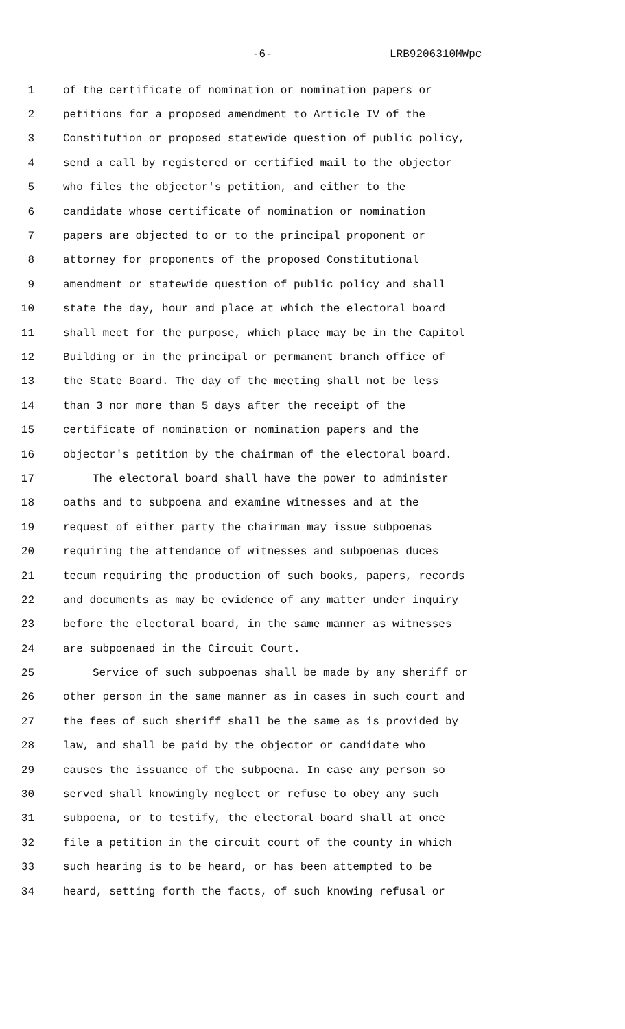-6- LRB9206310MWpc
1 of the certificate of nomination or nomination papers or
2 petitions for a proposed amendment to Article IV of the
3 Constitution or proposed statewide question of public policy,
4 send a call by registered or certified mail to the objector
5 who files the objector's petition, and either to the
6 candidate whose certificate of nomination or nomination
7 papers are objected to or to the principal proponent or
8 attorney for proponents of the proposed Constitutional
9 amendment or statewide question of public policy and shall
10 state the day, hour and place at which the electoral board
11 shall meet for the purpose, which place may be in the Capitol
12 Building or in the principal or permanent branch office of
13 the State Board. The day of the meeting shall not be less
14 than 3 nor more than 5 days after the receipt of the
15 certificate of nomination or nomination papers and the
16 objector's petition by the chairman of the electoral board.
17 The electoral board shall have the power to administer
18 oaths and to subpoena and examine witnesses and at the
19 request of either party the chairman may issue subpoenas
20 requiring the attendance of witnesses and subpoenas duces
21 tecum requiring the production of such books, papers, records
22 and documents as may be evidence of any matter under inquiry
23 before the electoral board, in the same manner as witnesses
24 are subpoenaed in the Circuit Court.
25 Service of such subpoenas shall be made by any sheriff or
26 other person in the same manner as in cases in such court and
27 the fees of such sheriff shall be the same as is provided by
28 law, and shall be paid by the objector or candidate who
29 causes the issuance of the subpoena. In case any person so
30 served shall knowingly neglect or refuse to obey any such
31 subpoena, or to testify, the electoral board shall at once
32 file a petition in the circuit court of the county in which
33 such hearing is to be heard, or has been attempted to be
34 heard, setting forth the facts, of such knowing refusal or